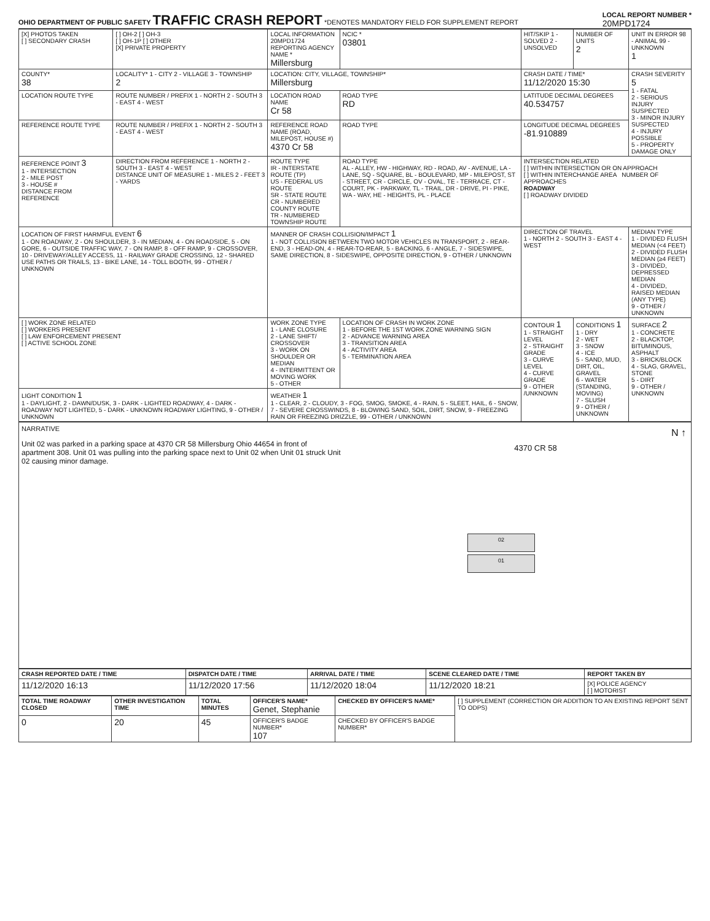OHIO DEPARTMENT OF PUBLIC SAFETY
TRAFFIC CRASH REPORT
*DENOTES MANDATORY FIELD FOR SUPPLEMENT REPORT
LOCAL REPORT NUMBER *
20MPD1724
| [X] PHOTOS TAKEN [ ] SECONDARY CRASH | [ ] OH-2 [ ] OH-3 [ ] OH-1P [ ] OTHER [X] PRIVATE PROPERTY | LOCAL INFORMATION 20MPD1724 REPORTING AGENCY NAME * Millersburg | NCIC * 03801 | HIT/SKIP 1 - SOLVED 2 - UNSOLVED | NUMBER OF UNITS 2 | UNIT IN ERROR 98 - ANIMAL 99 - UNKNOWN 1 |
| COUNTY* 38 | LOCALITY* 1 - CITY 2 - VILLAGE 3 - TOWNSHIP 2 | LOCATION: CITY, VILLAGE, TOWNSHIP* Millersburg | | CRASH DATE / TIME* 11/12/2020 15:30 | | CRASH SEVERITY 5 1 - FATAL 2 - SERIOUS INJURY SUSPECTED 3 - MINOR INJURY SUSPECTED 4 - INJURY POSSIBLE 5 - PROPERTY DAMAGE ONLY |
| LOCATION ROUTE TYPE | ROUTE NUMBER / PREFIX 1 - NORTH 2 - SOUTH 3 - EAST 4 - WEST | LOCATION ROAD NAME Cr 58 | ROAD TYPE RD | LATITUDE DECIMAL DEGREES 40.534757 | | |
| REFERENCE ROUTE TYPE | ROUTE NUMBER / PREFIX 1 - NORTH 2 - SOUTH 3 - EAST 4 - WEST | REFERENCE ROAD NAME (ROAD, MILEPOST, HOUSE #) 4370 Cr 58 | ROAD TYPE | LONGITUDE DECIMAL DEGREES -81.910889 | | |
| REFERENCE POINT 3 1 - INTERSECTION 2 - MILE POST 3 - HOUSE # DISTANCE FROM REFERENCE | DIRECTION FROM REFERENCE 1 - NORTH 2 - SOUTH 3 - EAST 4 - WEST DISTANCE UNIT OF MEASURE 1 - MILES 2 - FEET 3 - YARDS | ROUTE TYPE IR - INTERSTATE ROUTE (TP) US - FEDERAL US ROUTE SR - STATE ROUTE CR - NUMBERED COUNTY ROUTE TR - NUMBERED TOWNSHIP ROUTE | ROAD TYPE AL - ALLEY, HW - HIGHWAY, RD - ROAD, AV - AVENUE, LA - LANE, SQ - SQUARE, BL - BOULEVARD, MP - MILEPOST, ST - STREET, CR - CIRCLE, OV - OVAL, TE - TERRACE, CT - COURT, PK - PARKWAY, TL - TRAIL, DR - DRIVE, PI - PIKE, WA - WAY, HE - HEIGHTS, PL - PLACE | INTERSECTION RELATED [ ] WITHIN INTERSECTION OR ON APPROACH [ ] WITHIN INTERCHANGE AREA NUMBER OF APPROACHES ROADWAY [ ] ROADWAY DIVIDED | | |
| LOCATION OF FIRST HARMFUL EVENT 6 1 - ON ROADWAY, 2 - ON SHOULDER, 3 - IN MEDIAN, 4 - ON ROADSIDE, 5 - ON GORE, 6 - OUTSIDE TRAFFIC WAY, 7 - ON RAMP, 8 - OFF RAMP, 9 - CROSSOVER, 10 - DRIVEWAY/ALLEY ACCESS, 11 - RAILWAY GRADE CROSSING, 12 - SHARED USE PATHS OR TRAILS, 13 - BIKE LANE, 14 - TOLL BOOTH, 99 - OTHER / UNKNOWN | | MANNER OF CRASH COLLISION/IMPACT 1 1 - NOT COLLISION BETWEEN TWO MOTOR VEHICLES IN TRANSPORT, 2 - REAR-END, 3 - HEAD-ON, 4 - REAR-TO-REAR, 5 - BACKING, 6 - ANGLE, 7 - SIDESWIPE, SAME DIRECTION, 8 - SIDESWIPE, OPPOSITE DIRECTION, 9 - OTHER / UNKNOWN | | DIRECTION OF TRAVEL 1 - NORTH 2 - SOUTH 3 - EAST 4 - WEST | | MEDIAN TYPE 1 - DIVIDED FLUSH MEDIAN (<4 FEET) 2 - DIVIDED FLUSH MEDIAN (≥4 FEET) 3 - DIVIDED, DEPRESSED MEDIAN 4 - DIVIDED, RAISED MEDIAN (ANY TYPE) 9 - OTHER / UNKNOWN |
| [ ] WORK ZONE RELATED [ ] WORKERS PRESENT [ ] LAW ENFORCEMENT PRESENT [ ] ACTIVE SCHOOL ZONE | | WORK ZONE TYPE 1 - LANE CLOSURE 2 - LANE SHIFT/ CROSSOVER 3 - WORK ON SHOULDER OR MEDIAN 4 - INTERMITTENT OR MOVING WORK 5 - OTHER | LOCATION OF CRASH IN WORK ZONE 1 - BEFORE THE 1ST WORK ZONE WARNING SIGN 2 - ADVANCE WARNING AREA 3 - TRANSITION AREA 4 - ACTIVITY AREA 5 - TERMINATION AREA | CONTOUR 1 1 - STRAIGHT LEVEL 2 - STRAIGHT GRADE 3 - CURVE LEVEL 4 - CURVE GRADE 9 - OTHER /UNKNOWN | CONDITIONS 1 1 - DRY 2 - WET 3 - SNOW 4 - ICE 5 - SAND, MUD, DIRT, OIL, GRAVEL 6 - WATER (STANDING, MOVING) 7 - SLUSH 9 - OTHER / UNKNOWN | SURFACE 2 1 - CONCRETE 2 - BLACKTOP, BITUMINOUS, ASPHALT 3 - BRICK/BLOCK 4 - SLAG, GRAVEL, STONE 5 - DIRT 9 - OTHER / UNKNOWN |
| LIGHT CONDITION 1 1 - DAYLIGHT, 2 - DAWN/DUSK, 3 - DARK - LIGHTED ROADWAY, 4 - DARK - ROADWAY NOT LIGHTED, 5 - DARK - UNKNOWN ROADWAY LIGHTING, 9 - OTHER / UNKNOWN | | WEATHER 1 1 - CLEAR, 2 - CLOUDY, 3 - FOG, SMOG, SMOKE, 4 - RAIN, 5 - SLEET, HAIL, 6 - SNOW, 7 - SEVERE CROSSWINDS, 8 - BLOWING SAND, SOIL, DIRT, SNOW, 9 - FREEZING RAIN OR FREEZING DRIZZLE, 99 - OTHER / UNKNOWN | | | | |
NARRATIVE
Unit 02 was parked in a parking space at 4370 CR 58 Millersburg Ohio 44654 in front of apartment 308. Unit 01 was pulling into the parking space next to Unit 02 when Unit 01 struck Unit 02 causing minor damage.
N ↑
4370 CR 58
02
01
| CRASH REPORTED DATE / TIME | DISPATCH DATE / TIME | ARRIVAL DATE / TIME | SCENE CLEARED DATE / TIME | REPORT TAKEN BY |
| --- | --- | --- | --- | --- |
| 11/12/2020 16:13 | 11/12/2020 17:56 | 11/12/2020 18:04 | 11/12/2020 18:21 | [X] POLICE AGENCY [ ] MOTORIST |
| TOTAL TIME ROADWAY CLOSED | OTHER INVESTIGATION TIME | TOTAL MINUTES | OFFICER'S NAME* Genet, Stephanie | CHECKED BY OFFICER'S NAME* | [ ] SUPPLEMENT (CORRECTION OR ADDITION TO AN EXISTING REPORT SENT TO ODPS) |
| 0 | 20 | 45 | OFFICER'S BADGE NUMBER* 107 | CHECKED BY OFFICER'S BADGE NUMBER* | |